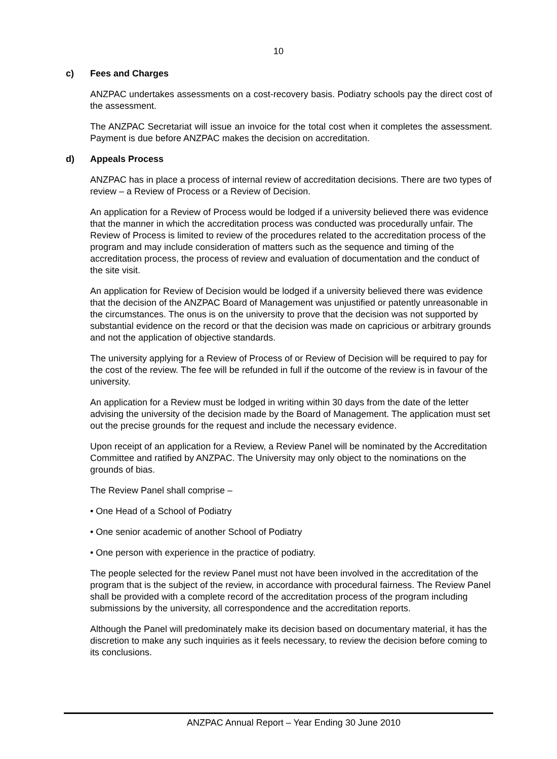10
c) Fees and Charges
ANZPAC undertakes assessments on a cost-recovery basis. Podiatry schools pay the direct cost of the assessment.
The ANZPAC Secretariat will issue an invoice for the total cost when it completes the assessment. Payment is due before ANZPAC makes the decision on accreditation.
d) Appeals Process
ANZPAC has in place a process of internal review of accreditation decisions. There are two types of review – a Review of Process or a Review of Decision.
An application for a Review of Process would be lodged if a university believed there was evidence that the manner in which the accreditation process was conducted was procedurally unfair. The Review of Process is limited to review of the procedures related to the accreditation process of the program and may include consideration of matters such as the sequence and timing of the accreditation process, the process of review and evaluation of documentation and the conduct of the site visit.
An application for Review of Decision would be lodged if a university believed there was evidence that the decision of the ANZPAC Board of Management was unjustified or patently unreasonable in the circumstances. The onus is on the university to prove that the decision was not supported by substantial evidence on the record or that the decision was made on capricious or arbitrary grounds and not the application of objective standards.
The university applying for a Review of Process of or Review of Decision will be required to pay for the cost of the review. The fee will be refunded in full if the outcome of the review is in favour of the university.
An application for a Review must be lodged in writing within 30 days from the date of the letter advising the university of the decision made by the Board of Management. The application must set out the precise grounds for the request and include the necessary evidence.
Upon receipt of an application for a Review, a Review Panel will be nominated by the Accreditation Committee and ratified by ANZPAC. The University may only object to the nominations on the grounds of bias.
The Review Panel shall comprise –
• One Head of a School of Podiatry
• One senior academic of another School of Podiatry
• One person with experience in the practice of podiatry.
The people selected for the review Panel must not have been involved in the accreditation of the program that is the subject of the review, in accordance with procedural fairness. The Review Panel shall be provided with a complete record of the accreditation process of the program including submissions by the university, all correspondence and the accreditation reports.
Although the Panel will predominately make its decision based on documentary material, it has the discretion to make any such inquiries as it feels necessary, to review the decision before coming to its conclusions.
ANZPAC Annual Report – Year Ending 30 June 2010